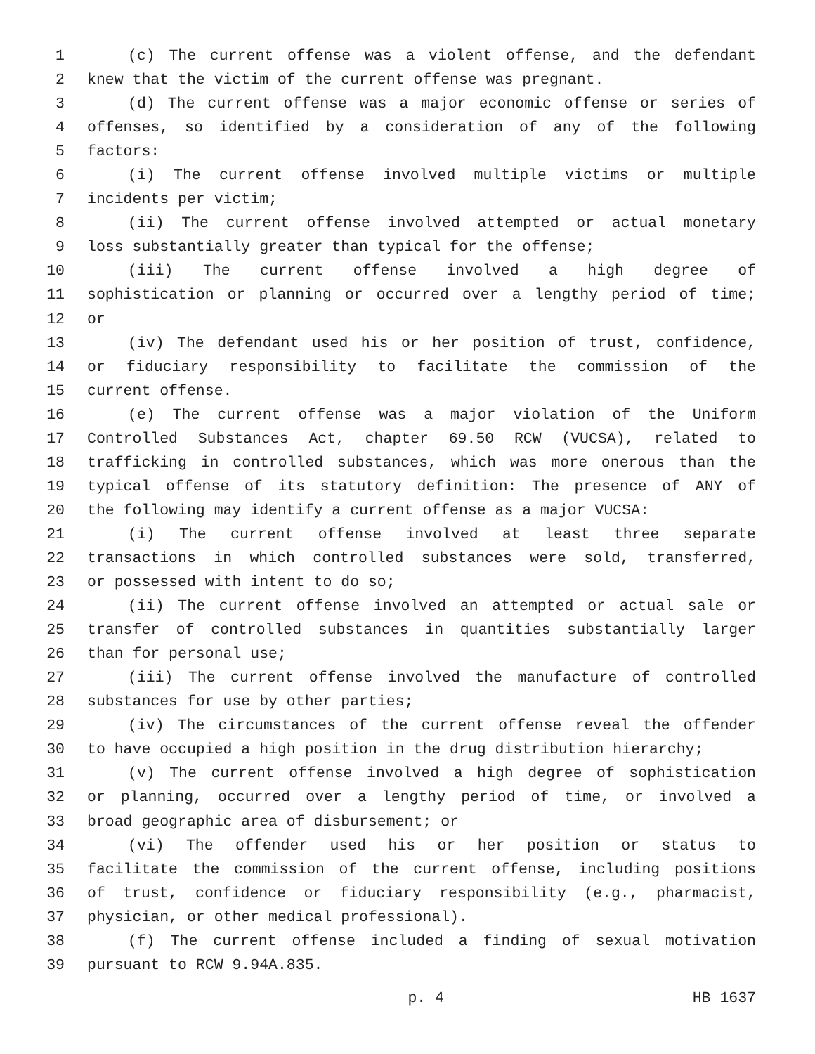1 (c) The current offense was a violent offense, and the defendant
2 knew that the victim of the current offense was pregnant.
3 (d) The current offense was a major economic offense or series of
4 offenses, so identified by a consideration of any of the following
5 factors:
6 (i) The current offense involved multiple victims or multiple
7 incidents per victim;
8 (ii) The current offense involved attempted or actual monetary
9 loss substantially greater than typical for the offense;
10 (iii) The current offense involved a high degree of
11 sophistication or planning or occurred over a lengthy period of time;
12 or
13 (iv) The defendant used his or her position of trust, confidence,
14 or fiduciary responsibility to facilitate the commission of the
15 current offense.
16 (e) The current offense was a major violation of the Uniform
17 Controlled Substances Act, chapter 69.50 RCW (VUCSA), related to
18 trafficking in controlled substances, which was more onerous than the
19 typical offense of its statutory definition: The presence of ANY of
20 the following may identify a current offense as a major VUCSA:
21 (i) The current offense involved at least three separate
22 transactions in which controlled substances were sold, transferred,
23 or possessed with intent to do so;
24 (ii) The current offense involved an attempted or actual sale or
25 transfer of controlled substances in quantities substantially larger
26 than for personal use;
27 (iii) The current offense involved the manufacture of controlled
28 substances for use by other parties;
29 (iv) The circumstances of the current offense reveal the offender
30 to have occupied a high position in the drug distribution hierarchy;
31 (v) The current offense involved a high degree of sophistication
32 or planning, occurred over a lengthy period of time, or involved a
33 broad geographic area of disbursement; or
34 (vi) The offender used his or her position or status to
35 facilitate the commission of the current offense, including positions
36 of trust, confidence or fiduciary responsibility (e.g., pharmacist,
37 physician, or other medical professional).
38 (f) The current offense included a finding of sexual motivation
39 pursuant to RCW 9.94A.835.
p. 4 HB 1637